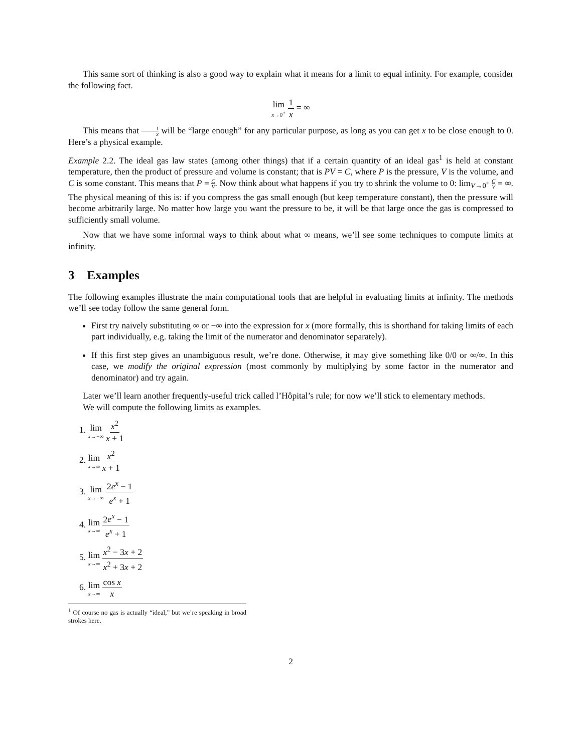This same sort of thinking is also a good way to explain what it means for a limit to equal infinity. For example, consider the following fact.
lim x→0<sup>+</sup> 1 x = ∞
This means that 1 x will be “large enough” for any particular purpose, as long as you can get x to be close enough to 0. Here’s a physical example.
Example 2.2. The ideal gas law states (among other things) that if a certain quantity of an ideal gas<sup>1</sup> is held at constant temperature, then the product of pressure and volume is constant; that is PV = C, where P is the pressure, V is the volume, and C is some constant. This means that P = C V. Now think about what happens if you try to shrink the volume to 0: lim<sub>V→0<sup>+</sup></sub> C V = ∞. The physical meaning of this is: if you compress the gas small enough (but keep temperature constant), then the pressure will become arbitrarily large. No matter how large you want the pressure to be, it will be that large once the gas is compressed to sufficiently small volume.
Now that we have some informal ways to think about what ∞ means, we’ll see some techniques to compute limits at infinity.
3 Examples
The following examples illustrate the main computational tools that are helpful in evaluating limits at infinity. The methods we’ll see today follow the same general form.
First try naively substituting ∞ or −∞ into the expression for x (more formally, this is shorthand for taking limits of each part individually, e.g. taking the limit of the numerator and denominator separately).
If this first step gives an unambiguous result, we’re done. Otherwise, it may give something like 0/0 or ∞/∞. In this case, we modify the original expression (most commonly by multiplying by some factor in the numerator and denominator) and try again.
Later we’ll learn another frequently-useful trick called l’Hôpital’s rule; for now we’ll stick to elementary methods.
We will compute the following limits as examples.
1. lim x→−∞ x<sup>2</sup> x + 1
2. lim x→∞ x<sup>2</sup> x + 1
3. lim x→−∞ 2e<sup>x</sup> − 1 e<sup>x</sup> + 1
4. lim x→∞ 2e<sup>x</sup> − 1 e<sup>x</sup> + 1
5. lim x→∞ x<sup>2</sup> − 3x + 2 x<sup>2</sup> + 3x + 2
6. lim x→∞ cos x x
<sup>1</sup> Of course no gas is actually “ideal,” but we’re speaking in broad strokes here.
2